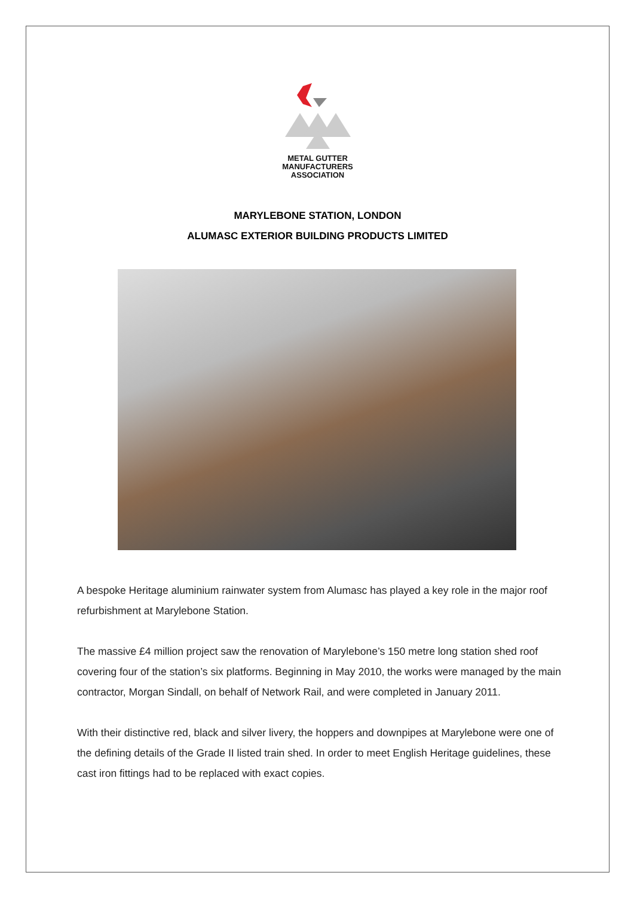METAL GUTTER
MANUFACTURERS
ASSOCIATION
MARYLEBONE STATION, LONDON
ALUMASC EXTERIOR BUILDING PRODUCTS LIMITED
A bespoke Heritage aluminium rainwater system from Alumasc has played a key role in the major roof refurbishment at Marylebone Station.
The massive £4 million project saw the renovation of Marylebone’s 150 metre long station shed roof covering four of the station’s six platforms. Beginning in May 2010, the works were managed by the main contractor, Morgan Sindall, on behalf of Network Rail, and were completed in January 2011.
With their distinctive red, black and silver livery, the hoppers and downpipes at Marylebone were one of the defining details of the Grade II listed train shed. In order to meet English Heritage guidelines, these cast iron fittings had to be replaced with exact copies.